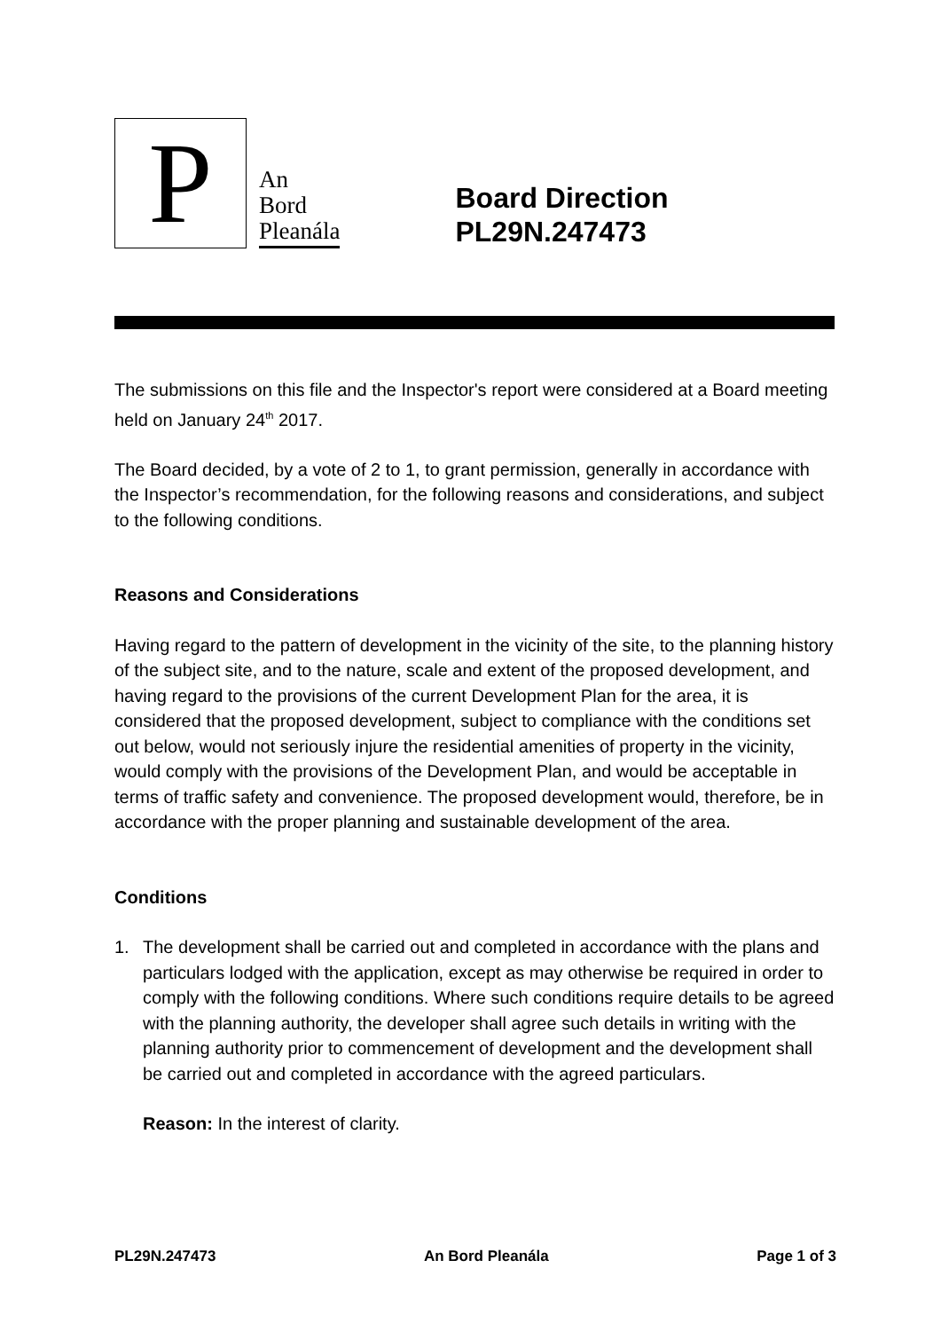P
An
Bord
Pleanála
Board Direction
PL29N.247473
The submissions on this file and the Inspector's report were considered at a Board meeting held on January 24<sup>th</sup> 2017.
The Board decided, by a vote of 2 to 1, to grant permission, generally in accordance with the Inspector’s recommendation, for the following reasons and considerations, and subject to the following conditions.
Reasons and Considerations
Having regard to the pattern of development in the vicinity of the site, to the planning history of the subject site, and to the nature, scale and extent of the proposed development, and having regard to the provisions of the current Development Plan for the area, it is considered that the proposed development, subject to compliance with the conditions set out below, would not seriously injure the residential amenities of property in the vicinity, would comply with the provisions of the Development Plan, and would be acceptable in terms of traffic safety and convenience. The proposed development would, therefore, be in accordance with the proper planning and sustainable development of the area.
Conditions
1. The development shall be carried out and completed in accordance with the plans and particulars lodged with the application, except as may otherwise be required in order to comply with the following conditions. Where such conditions require details to be agreed with the planning authority, the developer shall agree such details in writing with the planning authority prior to commencement of development and the development shall be carried out and completed in accordance with the agreed particulars.
Reason: In the interest of clarity.
PL29N.247473 An Bord Pleanála Page 1 of 3